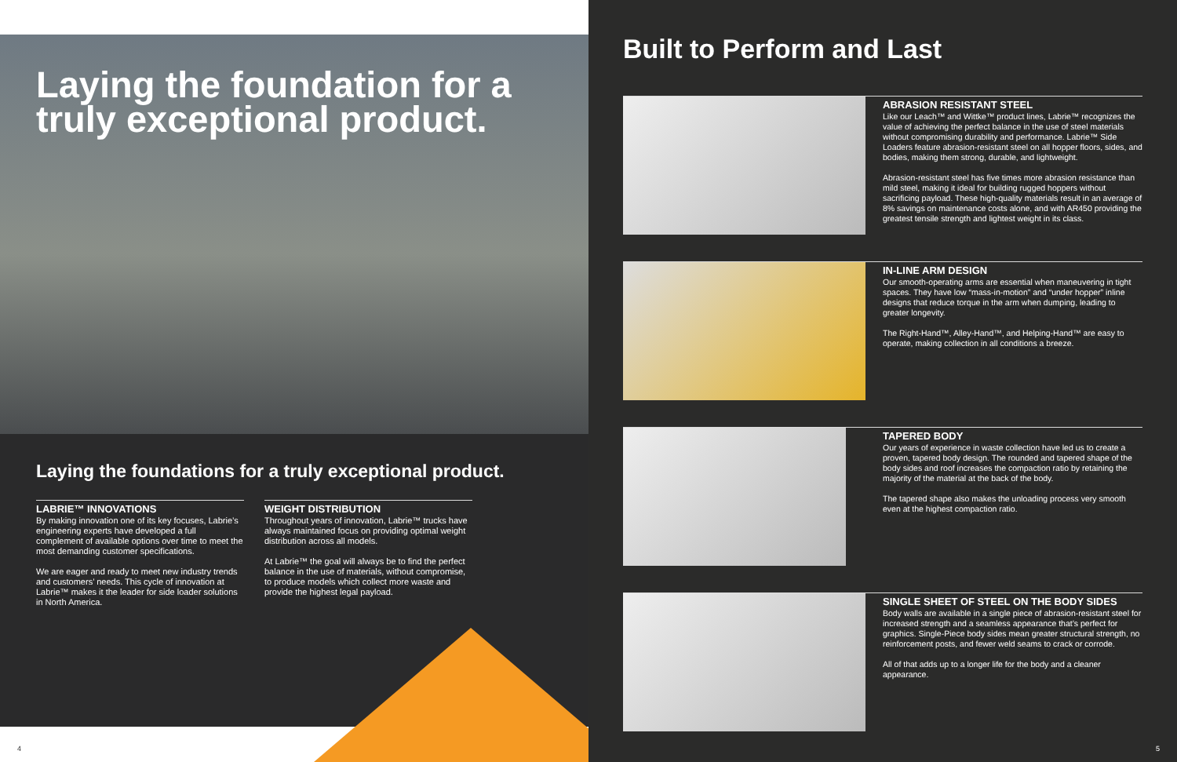Laying the foundation for a truly exceptional product.
Laying the foundations for a truly exceptional product.
LABRIE™ INNOVATIONS
By making innovation one of its key focuses, Labrie’s engineering experts have developed a full complement of available options over time to meet the most demanding customer specifications.
We are eager and ready to meet new industry trends and customers’ needs. This cycle of innovation at Labrie™ makes it the leader for side loader solutions in North America.
WEIGHT DISTRIBUTION
Throughout years of innovation, Labrie™ trucks have always maintained focus on providing optimal weight distribution across all models.
At Labrie™ the goal will always be to find the perfect balance in the use of materials, without compromise, to produce models which collect more waste and provide the highest legal payload.
4
Built to Perform and Last
ABRASION RESISTANT STEEL
Like our Leach™ and Wittke™ product lines, Labrie™ recognizes the value of achieving the perfect balance in the use of steel materials without compromising durability and performance. Labrie™ Side Loaders feature abrasion-resistant steel on all hopper floors, sides, and bodies, making them strong, durable, and lightweight.
Abrasion-resistant steel has five times more abrasion resistance than mild steel, making it ideal for building rugged hoppers without sacrificing payload. These high-quality materials result in an average of 8% savings on maintenance costs alone, and with AR450 providing the greatest tensile strength and lightest weight in its class.
IN-LINE ARM DESIGN
Our smooth-operating arms are essential when maneuvering in tight spaces. They have low “mass-in-motion” and “under hopper” inline designs that reduce torque in the arm when dumping, leading to greater longevity.
The Right-Hand™, Alley-Hand™, and Helping-Hand™ are easy to operate, making collection in all conditions a breeze.
TAPERED BODY
Our years of experience in waste collection have led us to create a proven, tapered body design. The rounded and tapered shape of the body sides and roof increases the compaction ratio by retaining the majority of the material at the back of the body.
The tapered shape also makes the unloading process very smooth even at the highest compaction ratio.
SINGLE SHEET OF STEEL ON THE BODY SIDES
Body walls are available in a single piece of abrasion-resistant steel for increased strength and a seamless appearance that’s perfect for graphics. Single-Piece body sides mean greater structural strength, no reinforcement posts, and fewer weld seams to crack or corrode.
All of that adds up to a longer life for the body and a cleaner appearance.
5